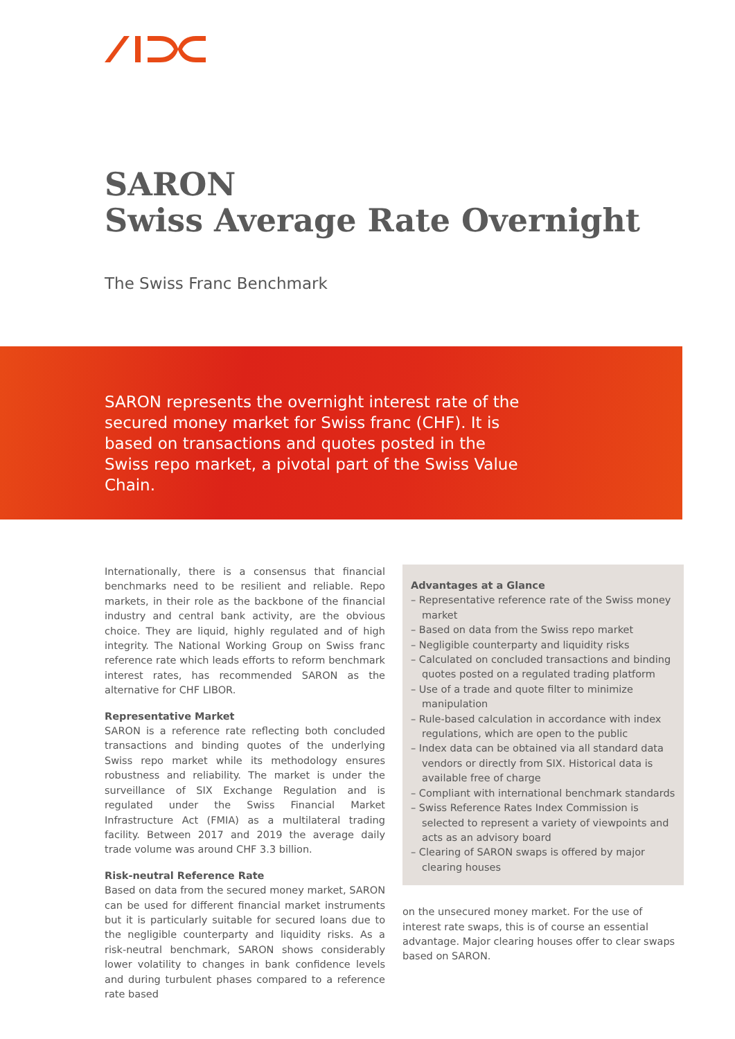SARON
Swiss Average Rate Overnight
The Swiss Franc Benchmark
SARON represents the overnight interest rate of the secured money market for Swiss franc (CHF). It is based on transactions and quotes posted in the Swiss repo market, a pivotal part of the Swiss Value Chain.
Internationally, there is a consensus that financial benchmarks need to be resilient and reliable. Repo markets, in their role as the backbone of the financial industry and central bank activity, are the obvious choice. They are liquid, highly regulated and of high integrity. The National Working Group on Swiss franc reference rate which leads efforts to reform benchmark interest rates, has recommended SARON as the alternative for CHF LIBOR.
Representative Market
SARON is a reference rate reflecting both concluded transactions and binding quotes of the underlying Swiss repo market while its methodology ensures robustness and reliability. The market is under the surveillance of SIX Exchange Regulation and is regulated under the Swiss Financial Market Infrastructure Act (FMIA) as a multilateral trading facility. Between 2017 and 2019 the average daily trade volume was around CHF 3.3 billion.
Risk-neutral Reference Rate
Based on data from the secured money market, SARON can be used for different financial market instruments but it is particularly suitable for secured loans due to the negligible counterparty and liquidity risks. As a risk-neutral benchmark, SARON shows considerably lower volatility to changes in bank confidence levels and during turbulent phases compared to a reference rate based
Advantages at a Glance
– Representative reference rate of the Swiss money market
– Based on data from the Swiss repo market
– Negligible counterparty and liquidity risks
– Calculated on concluded transactions and binding quotes posted on a regulated trading platform
– Use of a trade and quote filter to minimize manipulation
– Rule-based calculation in accordance with index regulations, which are open to the public
– Index data can be obtained via all standard data vendors or directly from SIX. Historical data is available free of charge
– Compliant with international benchmark standards
– Swiss Reference Rates Index Commission is selected to represent a variety of viewpoints and acts as an advisory board
– Clearing of SARON swaps is offered by major clearing houses
on the unsecured money market. For the use of interest rate swaps, this is of course an essential advantage. Major clearing houses offer to clear swaps based on SARON.